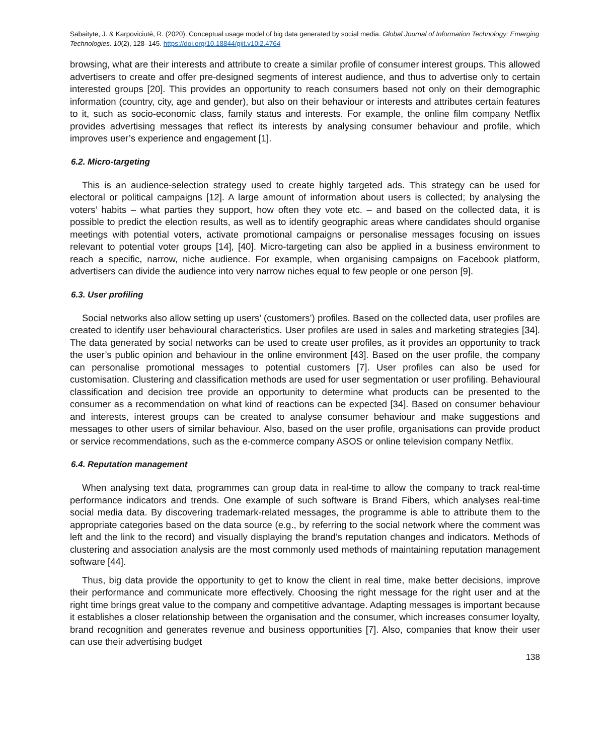Sabaityte, J. & Karpoviciutė, R. (2020). Conceptual usage model of big data generated by social media. Global Journal of Information Technology: Emerging Technologies. 10(2), 128–145. https://doi.org/10.18844/gjit.v10i2.4764
browsing, what are their interests and attribute to create a similar profile of consumer interest groups. This allowed advertisers to create and offer pre-designed segments of interest audience, and thus to advertise only to certain interested groups [20]. This provides an opportunity to reach consumers based not only on their demographic information (country, city, age and gender), but also on their behaviour or interests and attributes certain features to it, such as socio-economic class, family status and interests. For example, the online film company Netflix provides advertising messages that reflect its interests by analysing consumer behaviour and profile, which improves user’s experience and engagement [1].
6.2. Micro-targeting
This is an audience-selection strategy used to create highly targeted ads. This strategy can be used for electoral or political campaigns [12]. A large amount of information about users is collected; by analysing the voters’ habits – what parties they support, how often they vote etc. – and based on the collected data, it is possible to predict the election results, as well as to identify geographic areas where candidates should organise meetings with potential voters, activate promotional campaigns or personalise messages focusing on issues relevant to potential voter groups [14], [40]. Micro-targeting can also be applied in a business environment to reach a specific, narrow, niche audience. For example, when organising campaigns on Facebook platform, advertisers can divide the audience into very narrow niches equal to few people or one person [9].
6.3. User profiling
Social networks also allow setting up users’ (customers’) profiles. Based on the collected data, user profiles are created to identify user behavioural characteristics. User profiles are used in sales and marketing strategies [34]. The data generated by social networks can be used to create user profiles, as it provides an opportunity to track the user’s public opinion and behaviour in the online environment [43]. Based on the user profile, the company can personalise promotional messages to potential customers [7]. User profiles can also be used for customisation. Clustering and classification methods are used for user segmentation or user profiling. Behavioural classification and decision tree provide an opportunity to determine what products can be presented to the consumer as a recommendation on what kind of reactions can be expected [34]. Based on consumer behaviour and interests, interest groups can be created to analyse consumer behaviour and make suggestions and messages to other users of similar behaviour. Also, based on the user profile, organisations can provide product or service recommendations, such as the e-commerce company ASOS or online television company Netflix.
6.4. Reputation management
When analysing text data, programmes can group data in real-time to allow the company to track real-time performance indicators and trends. One example of such software is Brand Fibers, which analyses real-time social media data. By discovering trademark-related messages, the programme is able to attribute them to the appropriate categories based on the data source (e.g., by referring to the social network where the comment was left and the link to the record) and visually displaying the brand’s reputation changes and indicators. Methods of clustering and association analysis are the most commonly used methods of maintaining reputation management software [44].
Thus, big data provide the opportunity to get to know the client in real time, make better decisions, improve their performance and communicate more effectively. Choosing the right message for the right user and at the right time brings great value to the company and competitive advantage. Adapting messages is important because it establishes a closer relationship between the organisation and the consumer, which increases consumer loyalty, brand recognition and generates revenue and business opportunities [7]. Also, companies that know their user can use their advertising budget
138